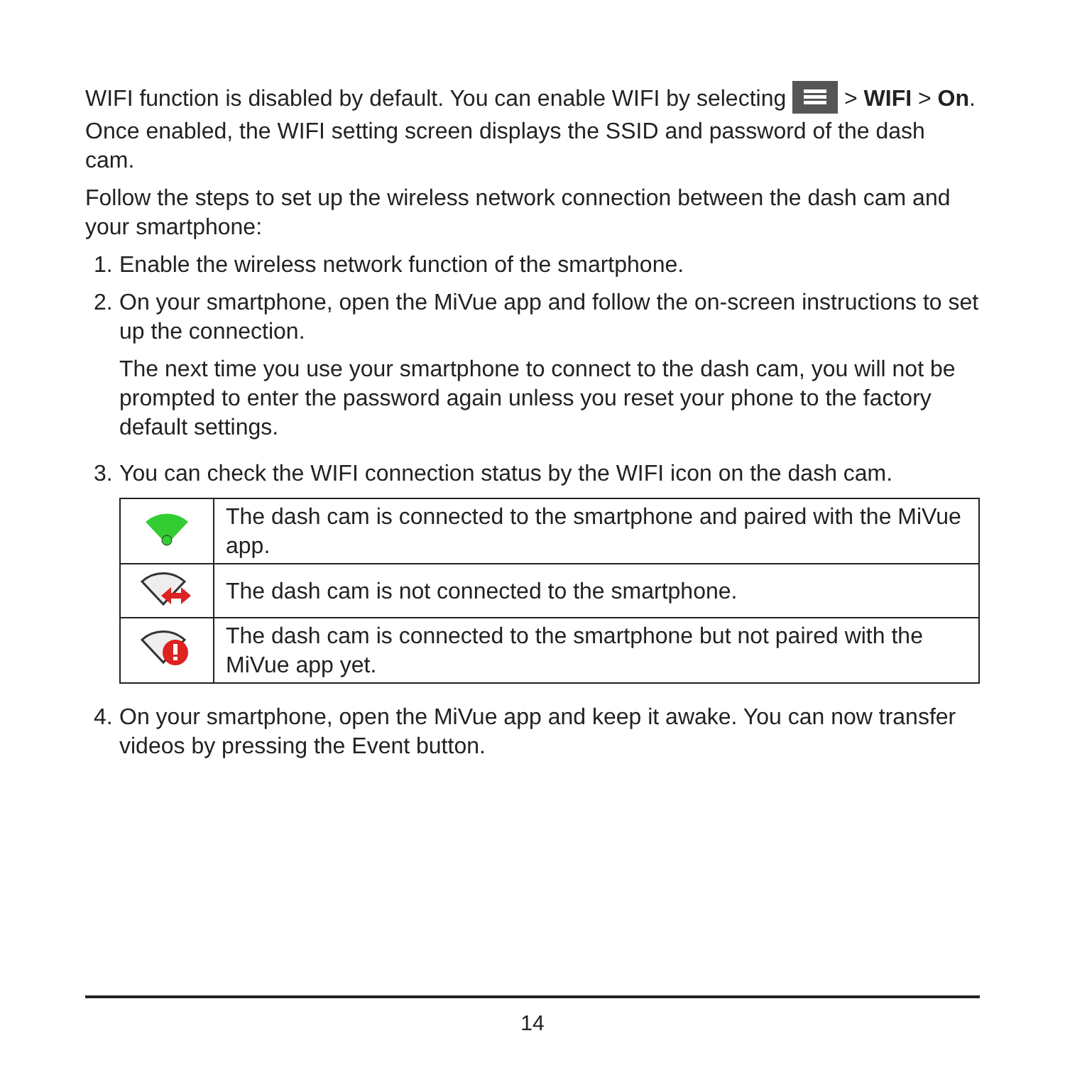WIFI function is disabled by default. You can enable WIFI by selecting > WIFI > On. Once enabled, the WIFI setting screen displays the SSID and password of the dash cam.
Follow the steps to set up the wireless network connection between the dash cam and your smartphone:
1. Enable the wireless network function of the smartphone.
2.
On your smartphone, open the MiVue app and follow the on-screen instructions to set up the connection.
The next time you use your smartphone to connect to the dash cam, you will not be prompted to enter the password again unless you reset your phone to the factory default settings.
3. You can check the WIFI connection status by the WIFI icon on the dash cam.
| | The dash cam is connected to the smartphone and paired with the MiVue app. |
| | The dash cam is not connected to the smartphone. |
| | The dash cam is connected to the smartphone but not paired with the MiVue app yet. |
4. On your smartphone, open the MiVue app and keep it awake. You can now transfer videos by pressing the Event button.
14